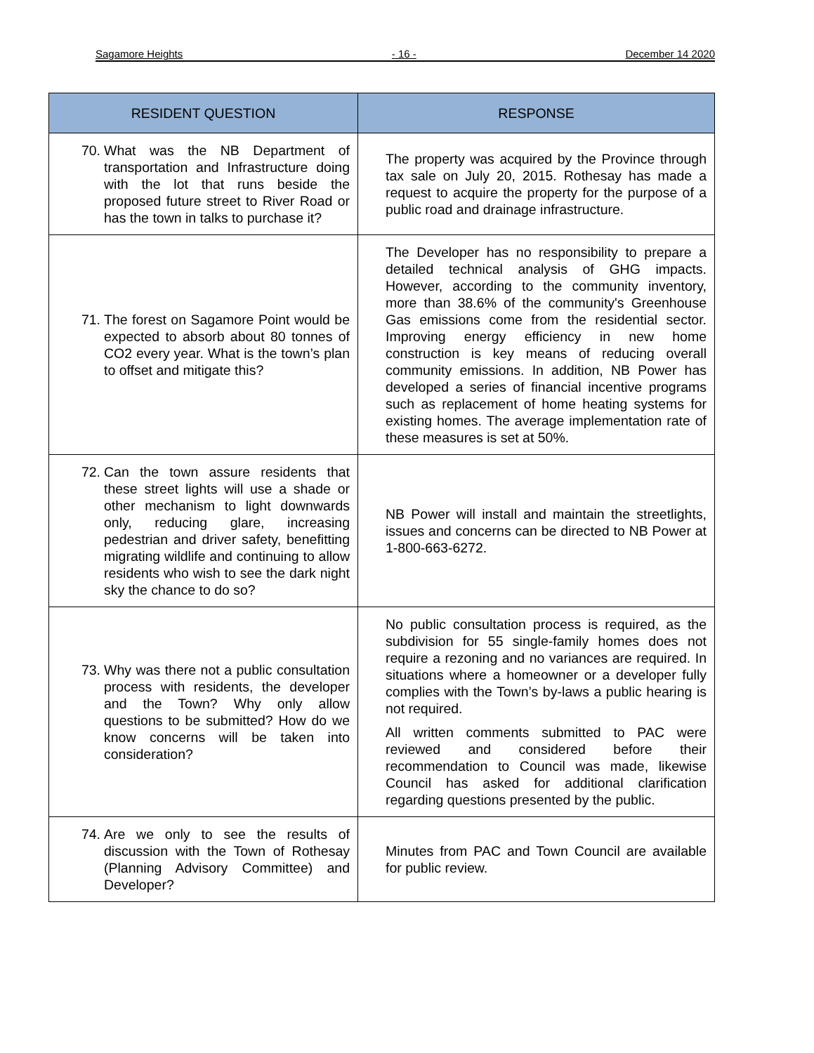Sagamore Heights - 16 - December 14 2020
| RESIDENT QUESTION | RESPONSE |
| --- | --- |
| 70. What was the NB Department of transportation and Infrastructure doing with the lot that runs beside the proposed future street to River Road or has the town in talks to purchase it? | The property was acquired by the Province through tax sale on July 20, 2015. Rothesay has made a request to acquire the property for the purpose of a public road and drainage infrastructure. |
| 71. The forest on Sagamore Point would be expected to absorb about 80 tonnes of CO2 every year. What is the town’s plan to offset and mitigate this? | The Developer has no responsibility to prepare a detailed technical analysis of GHG impacts. However, according to the community inventory, more than 38.6% of the community's Greenhouse Gas emissions come from the residential sector. Improving energy efficiency in new home construction is key means of reducing overall community emissions. In addition, NB Power has developed a series of financial incentive programs such as replacement of home heating systems for existing homes. The average implementation rate of these measures is set at 50%. |
| 72. Can the town assure residents that these street lights will use a shade or other mechanism to light downwards only, reducing glare, increasing pedestrian and driver safety, benefitting migrating wildlife and continuing to allow residents who wish to see the dark night sky the chance to do so? | NB Power will install and maintain the streetlights, issues and concerns can be directed to NB Power at 1-800-663-6272. |
| 73. Why was there not a public consultation process with residents, the developer and the Town? Why only allow questions to be submitted? How do we know concerns will be taken into consideration? | No public consultation process is required, as the subdivision for 55 single-family homes does not require a rezoning and no variances are required. In situations where a homeowner or a developer fully complies with the Town’s by-laws a public hearing is not required. All written comments submitted to PAC were reviewed and considered before their recommendation to Council was made, likewise Council has asked for additional clarification regarding questions presented by the public. |
| 74. Are we only to see the results of discussion with the Town of Rothesay (Planning Advisory Committee) and Developer? | Minutes from PAC and Town Council are available for public review. |